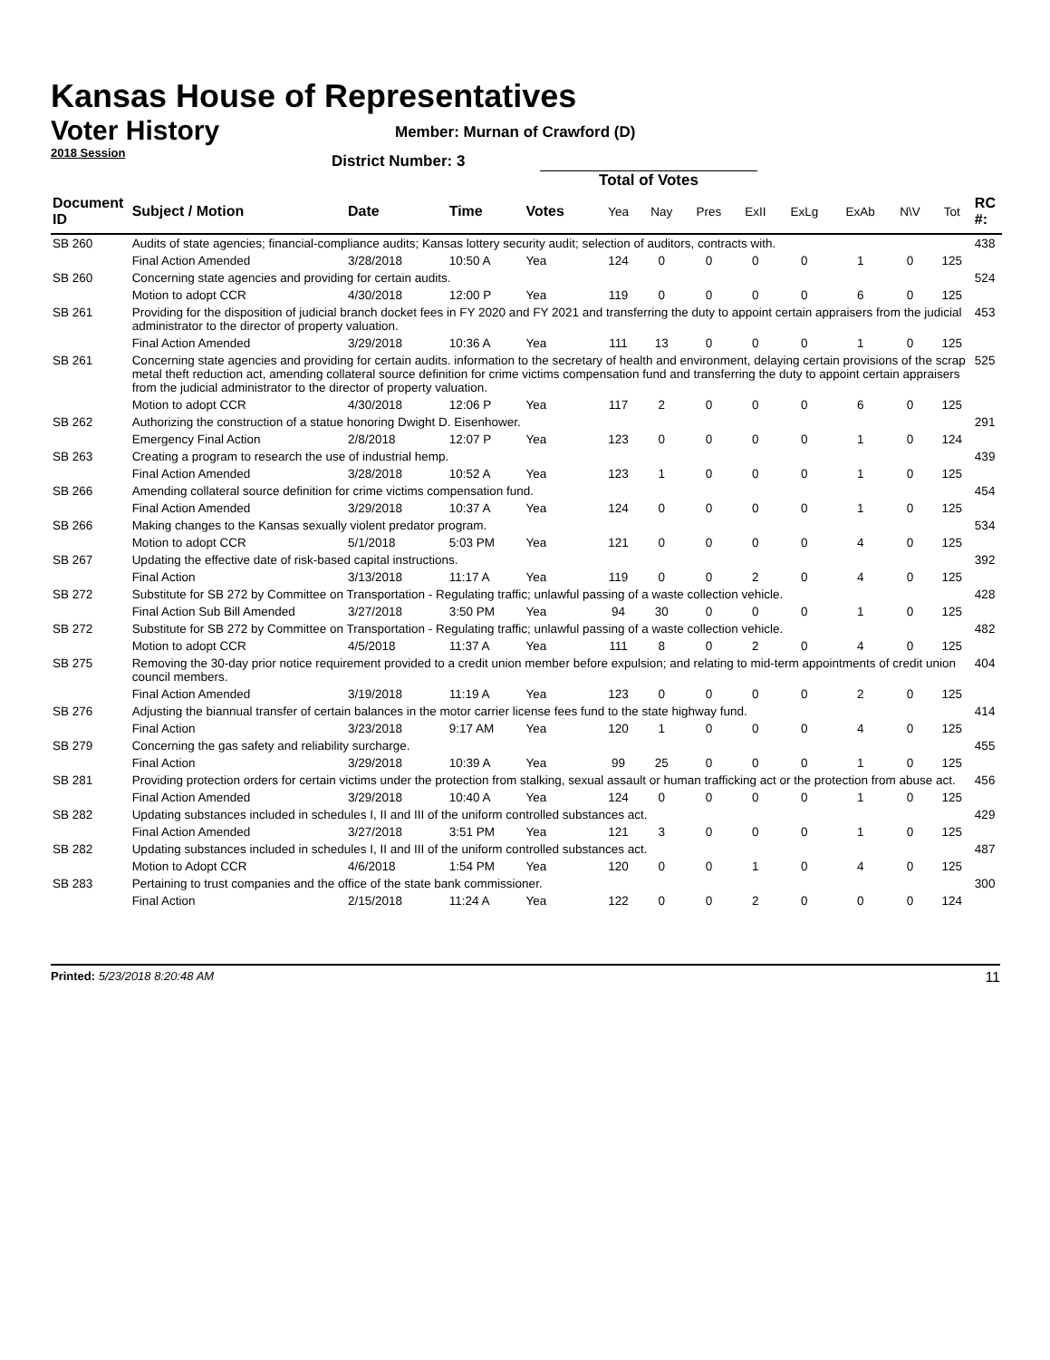Kansas House of Representatives
Voter History
2018 Session
Member: Murnan of Crawford (D)
District Number: 3
Total of Votes
| Document ID | Subject / Motion | Date | Time | Votes | Yea | Nay | Pres | ExII | ExLg | ExAb | N\V | Tot | RC #: |
| --- | --- | --- | --- | --- | --- | --- | --- | --- | --- | --- | --- | --- | --- |
| SB 260 | Audits of state agencies; financial-compliance audits; Kansas lottery security audit; selection of auditors, contracts with. | | | | | | | | | | | | 438 |
| | Final Action Amended | 3/28/2018 | 10:50 A | Yea | 124 | 0 | 0 | 0 | 0 | 1 | 0 | 125 | |
| SB 260 | Concerning state agencies and providing for certain audits. | | | | | | | | | | | | 524 |
| | Motion to adopt CCR | 4/30/2018 | 12:00 P | Yea | 119 | 0 | 0 | 0 | 0 | 6 | 0 | 125 | |
| SB 261 | Providing for the disposition of judicial branch docket fees in FY 2020 and FY 2021 and transferring the duty to appoint certain appraisers from the judicial administrator to the director of property valuation. | | | | | | | | | | | | 453 |
| | Final Action Amended | 3/29/2018 | 10:36 A | Yea | 111 | 13 | 0 | 0 | 0 | 1 | 0 | 125 | |
| SB 261 | Concerning state agencies and providing for certain audits. information to the secretary of health and environment, delaying certain provisions of the scrap metal theft reduction act, amending collateral source definition for crime victims compensation fund and transferring the duty to appoint certain appraisers from the judicial administrator to the director of property valuation. | | | | | | | | | | | | 525 |
| | Motion to adopt CCR | 4/30/2018 | 12:06 P | Yea | 117 | 2 | 0 | 0 | 0 | 6 | 0 | 125 | |
| SB 262 | Authorizing the construction of a statue honoring Dwight D. Eisenhower. | | | | | | | | | | | | 291 |
| | Emergency Final Action | 2/8/2018 | 12:07 P | Yea | 123 | 0 | 0 | 0 | 0 | 1 | 0 | 124 | |
| SB 263 | Creating a program to research the use of industrial hemp. | | | | | | | | | | | | 439 |
| | Final Action Amended | 3/28/2018 | 10:52 A | Yea | 123 | 1 | 0 | 0 | 0 | 1 | 0 | 125 | |
| SB 266 | Amending collateral source definition for crime victims compensation fund. | | | | | | | | | | | | 454 |
| | Final Action Amended | 3/29/2018 | 10:37 A | Yea | 124 | 0 | 0 | 0 | 0 | 1 | 0 | 125 | |
| SB 266 | Making changes to the Kansas sexually violent predator program. | | | | | | | | | | | | 534 |
| | Motion to adopt CCR | 5/1/2018 | 5:03 PM | Yea | 121 | 0 | 0 | 0 | 0 | 4 | 0 | 125 | |
| SB 267 | Updating the effective date of risk-based capital instructions. | | | | | | | | | | | | 392 |
| | Final Action | 3/13/2018 | 11:17 A | Yea | 119 | 0 | 0 | 2 | 0 | 4 | 0 | 125 | |
| SB 272 | Substitute for SB 272 by Committee on Transportation - Regulating traffic; unlawful passing of a waste collection vehicle. | | | | | | | | | | | | 428 |
| | Final Action Sub Bill Amended | 3/27/2018 | 3:50 PM | Yea | 94 | 30 | 0 | 0 | 0 | 1 | 0 | 125 | |
| SB 272 | Substitute for SB 272 by Committee on Transportation - Regulating traffic; unlawful passing of a waste collection vehicle. | | | | | | | | | | | | 482 |
| | Motion to adopt CCR | 4/5/2018 | 11:37 A | Yea | 111 | 8 | 0 | 2 | 0 | 4 | 0 | 125 | |
| SB 275 | Removing the 30-day prior notice requirement provided to a credit union member before expulsion; and relating to mid-term appointments of credit union council members. | | | | | | | | | | | | 404 |
| | Final Action Amended | 3/19/2018 | 11:19 A | Yea | 123 | 0 | 0 | 0 | 0 | 2 | 0 | 125 | |
| SB 276 | Adjusting the biannual transfer of certain balances in the motor carrier license fees fund to the state highway fund. | | | | | | | | | | | | 414 |
| | Final Action | 3/23/2018 | 9:17 AM | Yea | 120 | 1 | 0 | 0 | 0 | 4 | 0 | 125 | |
| SB 279 | Concerning the gas safety and reliability surcharge. | | | | | | | | | | | | 455 |
| | Final Action | 3/29/2018 | 10:39 A | Yea | 99 | 25 | 0 | 0 | 0 | 1 | 0 | 125 | |
| SB 281 | Providing protection orders for certain victims under the protection from stalking, sexual assault or human trafficking act or the protection from abuse act. | | | | | | | | | | | | 456 |
| | Final Action Amended | 3/29/2018 | 10:40 A | Yea | 124 | 0 | 0 | 0 | 0 | 1 | 0 | 125 | |
| SB 282 | Updating substances included in schedules I, II and III of the uniform controlled substances act. | | | | | | | | | | | | 429 |
| | Final Action Amended | 3/27/2018 | 3:51 PM | Yea | 121 | 3 | 0 | 0 | 0 | 1 | 0 | 125 | |
| SB 282 | Updating substances included in schedules I, II and III of the uniform controlled substances act. | | | | | | | | | | | | 487 |
| | Motion to Adopt CCR | 4/6/2018 | 1:54 PM | Yea | 120 | 0 | 0 | 1 | 0 | 4 | 0 | 125 | |
| SB 283 | Pertaining to trust companies and the office of the state bank commissioner. | | | | | | | | | | | | 300 |
| | Final Action | 2/15/2018 | 11:24 A | Yea | 122 | 0 | 0 | 2 | 0 | 0 | 0 | 124 | |
Printed: 5/23/2018 8:20:48 AM 11